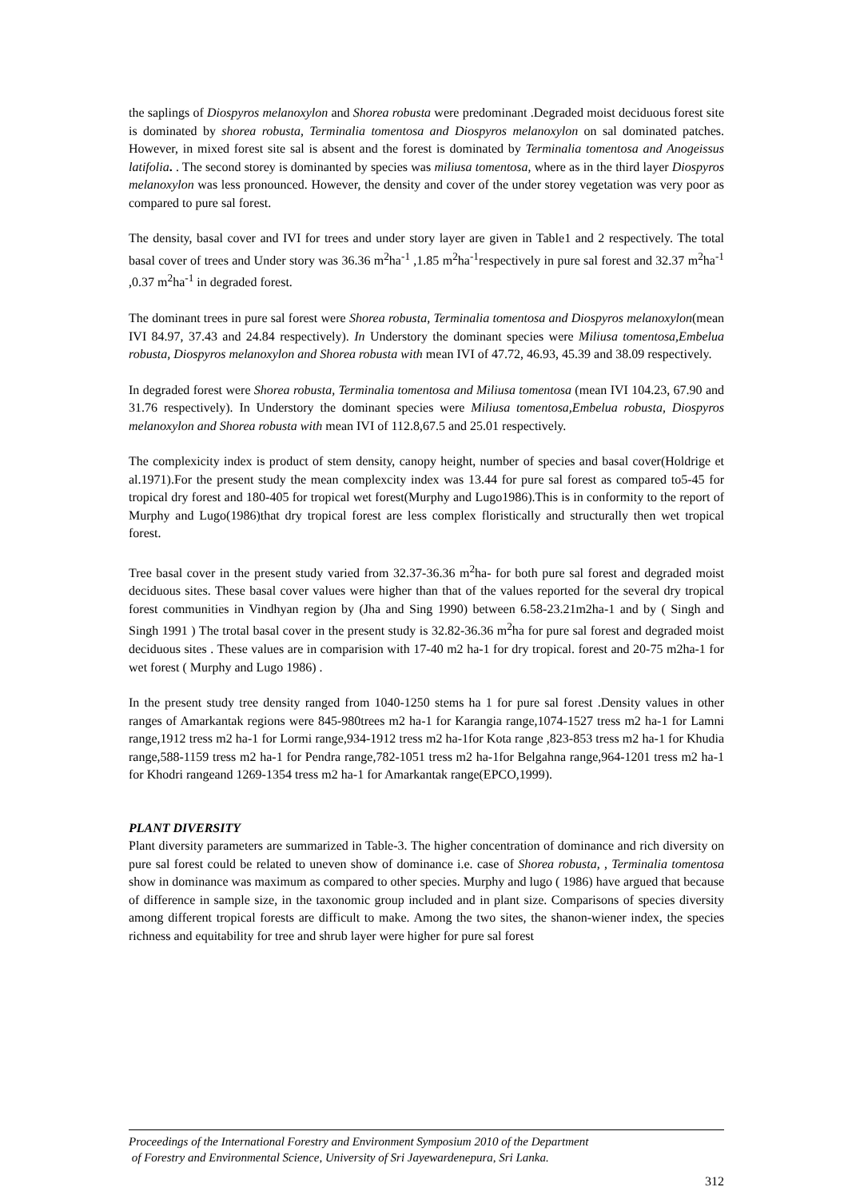the saplings of Diospyros melanoxylon and Shorea robusta were predominant .Degraded moist deciduous forest site is dominated by shorea robusta, Terminalia tomentosa and Diospyros melanoxylon on sal dominated patches. However, in mixed forest site sal is absent and the forest is dominated by Terminalia tomentosa and Anogeissus latifolia. . The second storey is dominanted by species was miliusa tomentosa, where as in the third layer Diospyros melanoxylon was less pronounced. However, the density and cover of the under storey vegetation was very poor as compared to pure sal forest.
The density, basal cover and IVI for trees and under story layer are given in Table1 and 2 respectively. The total basal cover of trees and Under story was 36.36 m<sup>2</sup>ha<sup>-1</sup> ,1.85 m<sup>2</sup>ha<sup>-1</sup>respectively in pure sal forest and 32.37 m<sup>2</sup>ha<sup>-1</sup> ,0.37 m<sup>2</sup>ha<sup>-1</sup> in degraded forest.
The dominant trees in pure sal forest were Shorea robusta, Terminalia tomentosa and Diospyros melanoxylon(mean IVI 84.97, 37.43 and 24.84 respectively). In Understory the dominant species were Miliusa tomentosa,Embelua robusta, Diospyros melanoxylon and Shorea robusta with mean IVI of 47.72, 46.93, 45.39 and 38.09 respectively.
In degraded forest were Shorea robusta, Terminalia tomentosa and Miliusa tomentosa (mean IVI 104.23, 67.90 and 31.76 respectively). In Understory the dominant species were Miliusa tomentosa,Embelua robusta, Diospyros melanoxylon and Shorea robusta with mean IVI of 112.8,67.5 and 25.01 respectively.
The complexicity index is product of stem density, canopy height, number of species and basal cover(Holdrige et al.1971).For the present study the mean complexcity index was 13.44 for pure sal forest as compared to5-45 for tropical dry forest and 180-405 for tropical wet forest(Murphy and Lugo1986).This is in conformity to the report of Murphy and Lugo(1986)that dry tropical forest are less complex floristically and structurally then wet tropical forest.
Tree basal cover in the present study varied from 32.37-36.36 m<sup>2</sup>ha- for both pure sal forest and degraded moist deciduous sites. These basal cover values were higher than that of the values reported for the several dry tropical forest communities in Vindhyan region by (Jha and Sing 1990) between 6.58-23.21m2ha-1 and by ( Singh and Singh 1991 ) The trotal basal cover in the present study is 32.82-36.36 m<sup>2</sup>ha for pure sal forest and degraded moist deciduous sites . These values are in comparision with 17-40 m2 ha-1 for dry tropical. forest and 20-75 m2ha-1 for wet forest ( Murphy and Lugo 1986) .
In the present study tree density ranged from 1040-1250 stems ha 1 for pure sal forest .Density values in other ranges of Amarkantak regions were 845-980trees m2 ha-1 for Karangia range,1074-1527 tress m2 ha-1 for Lamni range,1912 tress m2 ha-1 for Lormi range,934-1912 tress m2 ha-1for Kota range ,823-853 tress m2 ha-1 for Khudia range,588-1159 tress m2 ha-1 for Pendra range,782-1051 tress m2 ha-1for Belgahna range,964-1201 tress m2 ha-1 for Khodri rangeand 1269-1354 tress m2 ha-1 for Amarkantak range(EPCO,1999).
PLANT DIVERSITY
Plant diversity parameters are summarized in Table-3. The higher concentration of dominance and rich diversity on pure sal forest could be related to uneven show of dominance i.e. case of Shorea robusta, , Terminalia tomentosa show in dominance was maximum as compared to other species. Murphy and lugo ( 1986) have argued that because of difference in sample size, in the taxonomic group included and in plant size. Comparisons of species diversity among different tropical forests are difficult to make. Among the two sites, the shanon-wiener index, the species richness and equitability for tree and shrub layer were higher for pure sal forest
Proceedings of the International Forestry and Environment Symposium 2010 of the Department
of Forestry and Environmental Science, University of Sri Jayewardenepura, Sri Lanka.
312